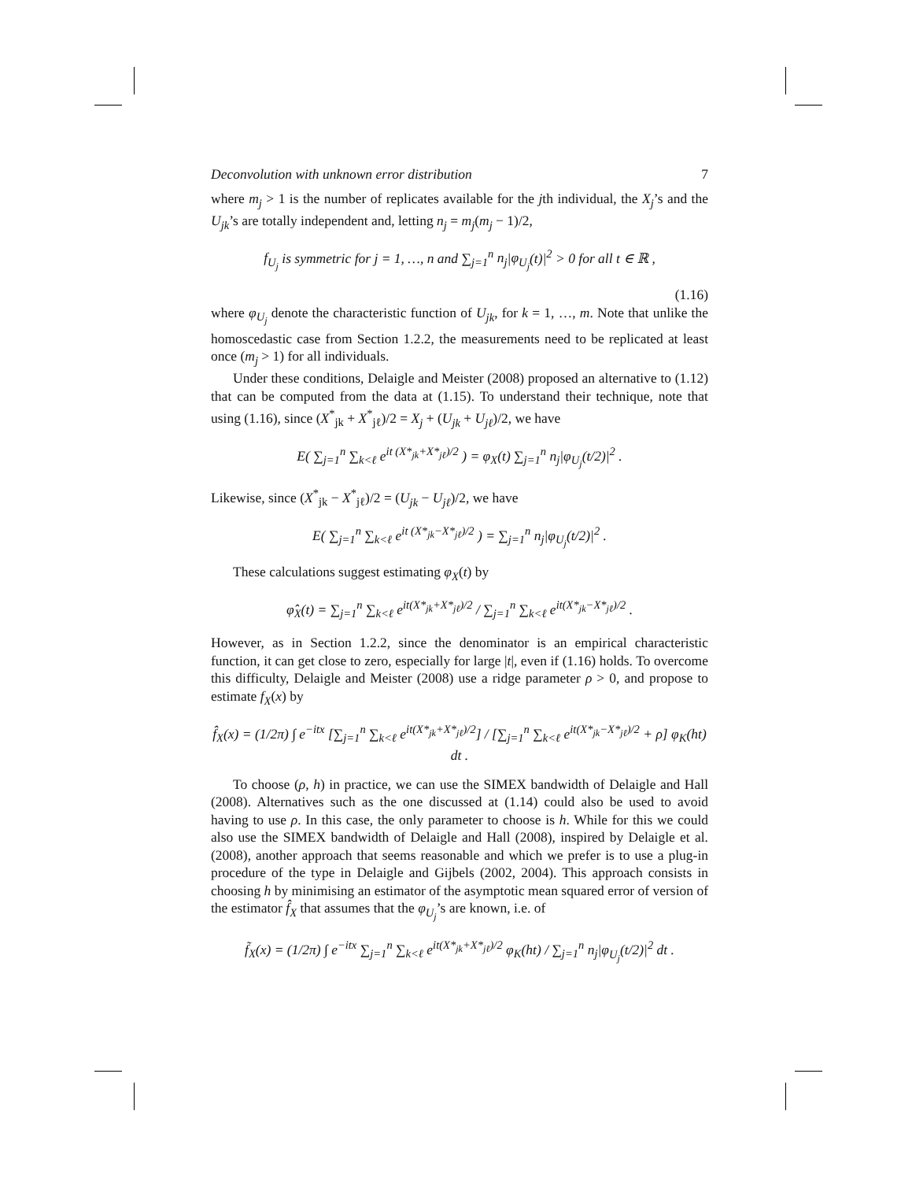Deconvolution with unknown error distribution 7
where m<sub>j</sub> > 1 is the number of replicates available for the jth individual, the X<sub>j</sub>’s and the U<sub>jk</sub>’s are totally independent and, letting n<sub>j</sub> = m<sub>j</sub>(m<sub>j</sub> − 1)/2,
f<sub>U<sub>j</sub></sub> is symmetric for j = 1, …, n and ∑<sub>j=1</sub><sup>n</sup> n<sub>j</sub>|φ<sub>U<sub>j</sub></sub>(t)|<sup>2</sup> > 0 for all t ∈ ℝ ,
(1.16)
where φ<sub>U<sub>j</sub></sub> denote the characteristic function of U<sub>jk</sub>, for k = 1, …, m. Note that unlike the homoscedastic case from Section 1.2.2, the measurements need to be replicated at least once (m<sub>j</sub> > 1) for all individuals.
Under these conditions, Delaigle and Meister (2008) proposed an alternative to (1.12) that can be computed from the data at (1.15). To understand their technique, note that using (1.16), since (X<sup>*</sup><sub>jk</sub> + X<sup>*</sup><sub>jℓ</sub>)/2 = X<sub>j</sub> + (U<sub>jk</sub> + U<sub>jℓ</sub>)/2, we have
E( ∑<sub>j=1</sub><sup>n</sup> ∑<sub>k<ℓ</sub> e<sup>it (X*<sub>jk</sub>+X*<sub>jℓ</sub>)/2</sup> ) = φ<sub>X</sub>(t) ∑<sub>j=1</sub><sup>n</sup> n<sub>j</sub>|φ<sub>U<sub>j</sub></sub>(t/2)|<sup>2</sup> .
Likewise, since (X<sup>*</sup><sub>jk</sub> − X<sup>*</sup><sub>jℓ</sub>)/2 = (U<sub>jk</sub> − U<sub>jℓ</sub>)/2, we have
E( ∑<sub>j=1</sub><sup>n</sup> ∑<sub>k<ℓ</sub> e<sup>it (X*<sub>jk</sub>−X*<sub>jℓ</sub>)/2</sup> ) = ∑<sub>j=1</sub><sup>n</sup> n<sub>j</sub>|φ<sub>U<sub>j</sub></sub>(t/2)|<sup>2</sup> .
These calculations suggest estimating φ<sub>X</sub>(t) by
φ̂<sub>X</sub>(t) = ∑<sub>j=1</sub><sup>n</sup> ∑<sub>k<ℓ</sub> e<sup>it(X*<sub>jk</sub>+X*<sub>jℓ</sub>)/2</sup> / ∑<sub>j=1</sub><sup>n</sup> ∑<sub>k<ℓ</sub> e<sup>it(X*<sub>jk</sub>−X*<sub>jℓ</sub>)/2</sup> .
However, as in Section 1.2.2, since the denominator is an empirical characteristic function, it can get close to zero, especially for large |t|, even if (1.16) holds. To overcome this difficulty, Delaigle and Meister (2008) use a ridge parameter ρ > 0, and propose to estimate f<sub>X</sub>(x) by
f̂<sub>X</sub>(x) = (1/2π) ∫ e<sup>−itx</sup> [∑<sub>j=1</sub><sup>n</sup> ∑<sub>k<ℓ</sub> e<sup>it(X*<sub>jk</sub>+X*<sub>jℓ</sub>)/2</sup>] / [∑<sub>j=1</sub><sup>n</sup> ∑<sub>k<ℓ</sub> e<sup>it(X*<sub>jk</sub>−X*<sub>jℓ</sub>)/2</sup> + ρ] φ<sub>K</sub>(ht) dt .
To choose (ρ, h) in practice, we can use the SIMEX bandwidth of Delaigle and Hall (2008). Alternatives such as the one discussed at (1.14) could also be used to avoid having to use ρ. In this case, the only parameter to choose is h. While for this we could also use the SIMEX bandwidth of Delaigle and Hall (2008), inspired by Delaigle et al. (2008), another approach that seems reasonable and which we prefer is to use a plug-in procedure of the type in Delaigle and Gijbels (2002, 2004). This approach consists in choosing h by minimising an estimator of the asymptotic mean squared error of version of the estimator f̂<sub>X</sub> that assumes that the φ<sub>U<sub>j</sub></sub>’s are known, i.e. of
f̃<sub>X</sub>(x) = (1/2π) ∫ e<sup>−itx</sup> ∑<sub>j=1</sub><sup>n</sup> ∑<sub>k<ℓ</sub> e<sup>it(X*<sub>jk</sub>+X*<sub>jℓ</sub>)/2</sup> φ<sub>K</sub>(ht) / ∑<sub>j=1</sub><sup>n</sup> n<sub>j</sub>|φ<sub>U<sub>j</sub></sub>(t/2)|<sup>2</sup> dt .